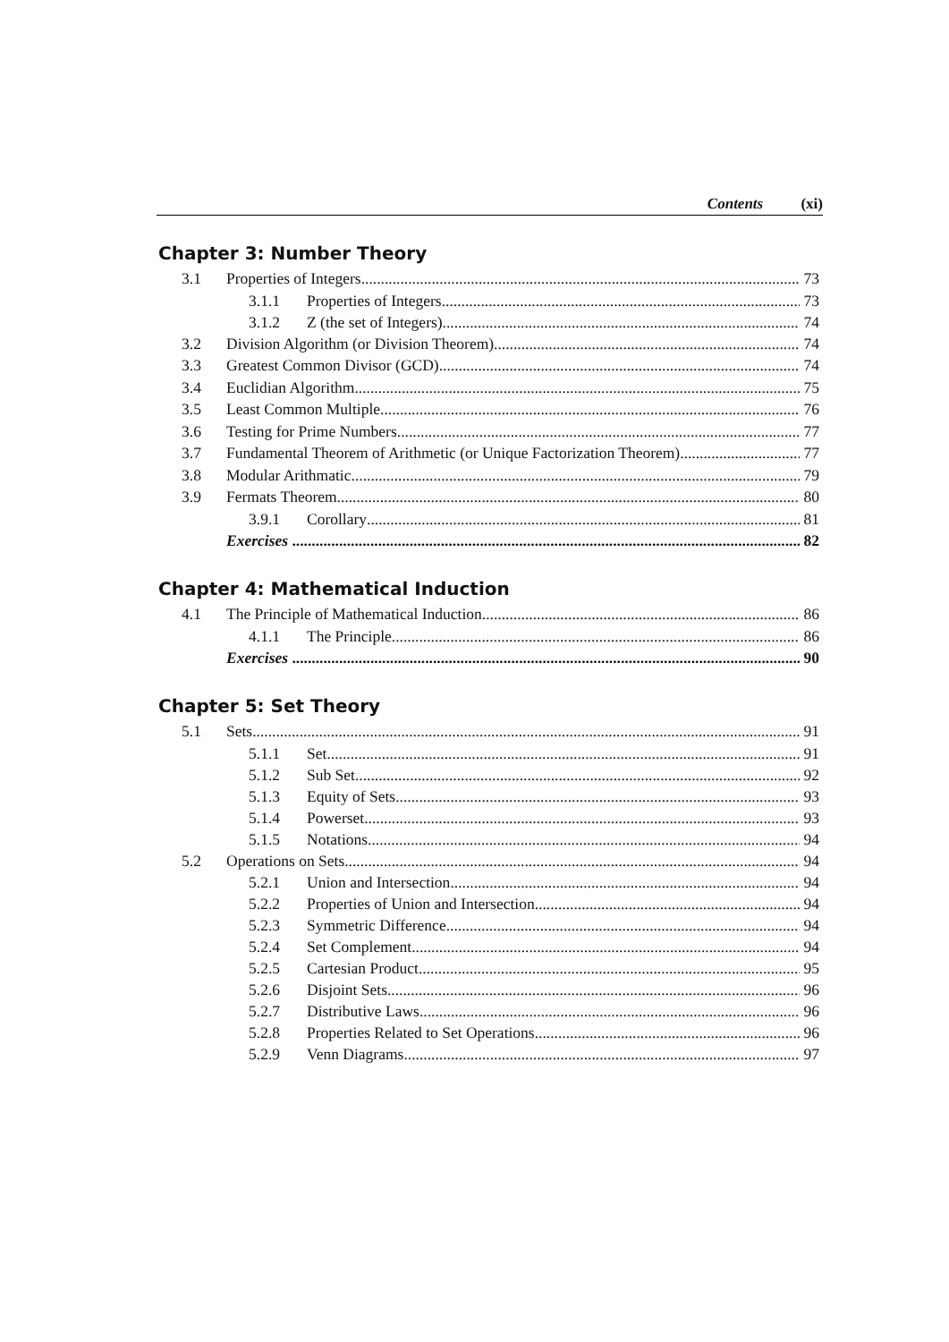Contents (xi)
Chapter 3: Number Theory
3.1 Properties of Integers 73
3.1.1 Properties of Integers 73
3.1.2 Z (the set of Integers) 74
3.2 Division Algorithm (or Division Theorem) 74
3.3 Greatest Common Divisor (GCD) 74
3.4 Euclidian Algorithm 75
3.5 Least Common Multiple 76
3.6 Testing for Prime Numbers 77
3.7 Fundamental Theorem of Arithmetic (or Unique Factorization Theorem) 77
3.8 Modular Arithmatic 79
3.9 Fermats Theorem 80
3.9.1 Corollary 81
Exercises 82
Chapter 4: Mathematical Induction
4.1 The Principle of Mathematical Induction 86
4.1.1 The Principle 86
Exercises 90
Chapter 5: Set Theory
5.1 Sets 91
5.1.1 Set 91
5.1.2 Sub Set 92
5.1.3 Equity of Sets 93
5.1.4 Powerset 93
5.1.5 Notations 94
5.2 Operations on Sets 94
5.2.1 Union and Intersection 94
5.2.2 Properties of Union and Intersection 94
5.2.3 Symmetric Difference 94
5.2.4 Set Complement 94
5.2.5 Cartesian Product 95
5.2.6 Disjoint Sets 96
5.2.7 Distributive Laws 96
5.2.8 Properties Related to Set Operations 96
5.2.9 Venn Diagrams 97